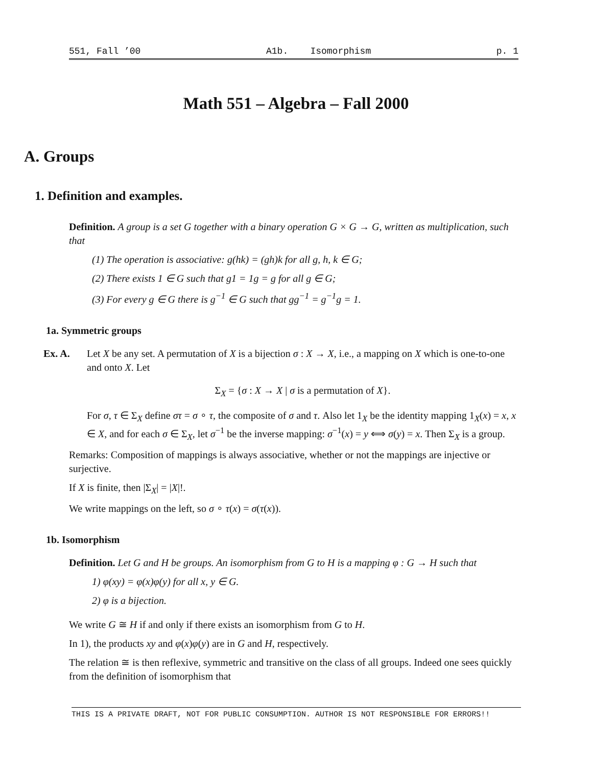551, Fall ’00 A1b. Isomorphism p. 1
Math 551 – Algebra – Fall 2000
A. Groups
1. Definition and examples.
Definition. A group is a set G together with a binary operation G × G → G, written as multiplication, such that
(1) The operation is associative: g(hk) = (gh)k for all g, h, k ∈ G;
(2) There exists 1 ∈ G such that g1 = 1g = g for all g ∈ G;
(3) For every g ∈ G there is g<sup>−1</sup> ∈ G such that gg<sup>−1</sup> = g<sup>−1</sup>g = 1.
1a. Symmetric groups
Ex. A. Let X be any set. A permutation of X is a bijection σ : X → X, i.e., a mapping on X which is one-to-one and onto X. Let
Σ<sub>X</sub> = {σ : X → X | σ is a permutation of X}.
For σ, τ ∈ Σ<sub>X</sub> define στ = σ ∘ τ, the composite of σ and τ. Also let 1<sub>X</sub> be the identity mapping 1<sub>X</sub>(x) = x, x ∈ X, and for each σ ∈ Σ<sub>X</sub>, let σ<sup>−1</sup> be the inverse mapping: σ<sup>−1</sup>(x) = y ⟺ σ(y) = x. Then Σ<sub>X</sub> is a group.
Remarks: Composition of mappings is always associative, whether or not the mappings are injective or surjective.
If X is finite, then |Σ<sub>X</sub>| = |X|!.
We write mappings on the left, so σ ∘ τ(x) = σ(τ(x)).
1b. Isomorphism
Definition. Let G and H be groups. An isomorphism from G to H is a mapping φ : G → H such that
1) φ(xy) = φ(x)φ(y) for all x, y ∈ G.
2) φ is a bijection.
We write G ≅ H if and only if there exists an isomorphism from G to H.
In 1), the products xy and φ(x)φ(y) are in G and H, respectively.
The relation ≅ is then reflexive, symmetric and transitive on the class of all groups. Indeed one sees quickly from the definition of isomorphism that
THIS IS A PRIVATE DRAFT, NOT FOR PUBLIC CONSUMPTION. AUTHOR IS NOT RESPONSIBLE FOR ERRORS!!